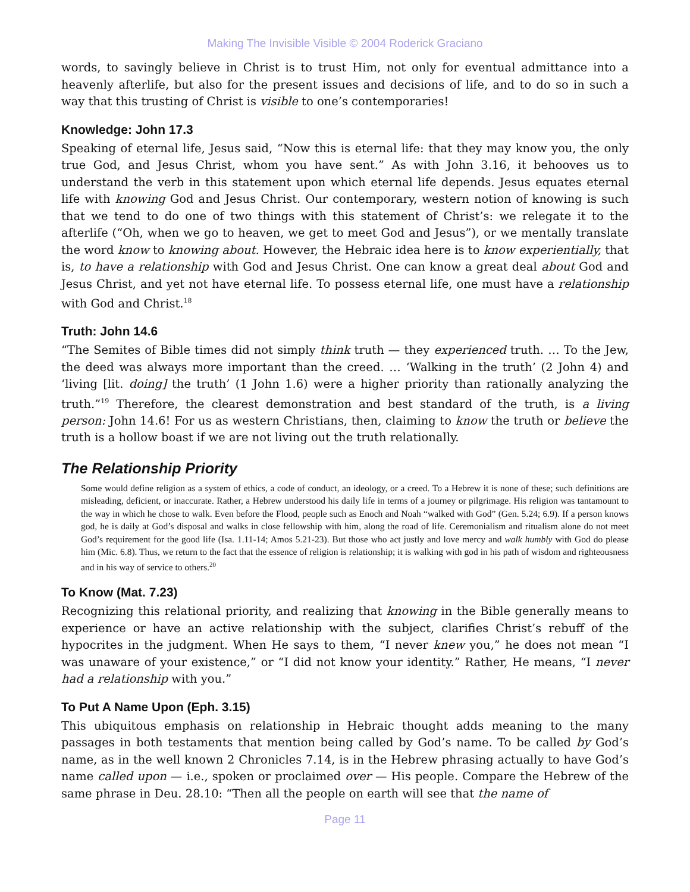Making The Invisible Visible © 2004 Roderick Graciano
words, to savingly believe in Christ is to trust Him, not only for eventual admittance into a heavenly afterlife, but also for the present issues and decisions of life, and to do so in such a way that this trusting of Christ is visible to one’s contemporaries!
Knowledge: John 17.3
Speaking of eternal life, Jesus said, “Now this is eternal life: that they may know you, the only true God, and Jesus Christ, whom you have sent.” As with John 3.16, it behooves us to understand the verb in this statement upon which eternal life depends. Jesus equates eternal life with knowing God and Jesus Christ. Our contemporary, western notion of knowing is such that we tend to do one of two things with this statement of Christ’s: we relegate it to the afterlife (“Oh, when we go to heaven, we get to meet God and Jesus”), or we mentally translate the word know to knowing about. However, the Hebraic idea here is to know experientially, that is, to have a relationship with God and Jesus Christ. One can know a great deal about God and Jesus Christ, and yet not have eternal life. To possess eternal life, one must have a relationship with God and Christ.<sup>18</sup>
Truth: John 14.6
“The Semites of Bible times did not simply think truth — they experienced truth. … To the Jew, the deed was always more important than the creed. … ‘Walking in the truth’ (2 John 4) and ‘living [lit. doing] the truth’ (1 John 1.6) were a higher priority than rationally analyzing the truth.”<sup>19</sup> Therefore, the clearest demonstration and best standard of the truth, is a living person: John 14.6! For us as western Christians, then, claiming to know the truth or believe the truth is a hollow boast if we are not living out the truth relationally.
The Relationship Priority
Some would define religion as a system of ethics, a code of conduct, an ideology, or a creed. To a Hebrew it is none of these; such definitions are misleading, deficient, or inaccurate. Rather, a Hebrew understood his daily life in terms of a journey or pilgrimage. His religion was tantamount to the way in which he chose to walk. Even before the Flood, people such as Enoch and Noah “walked with God” (Gen. 5.24; 6.9). If a person knows god, he is daily at God’s disposal and walks in close fellowship with him, along the road of life. Ceremonialism and ritualism alone do not meet God’s requirement for the good life (Isa. 1.11-14; Amos 5.21-23). But those who act justly and love mercy and walk humbly with God do please him (Mic. 6.8). Thus, we return to the fact that the essence of religion is relationship; it is walking with god in his path of wisdom and righteousness and in his way of service to others.<sup>20</sup>
To Know (Mat. 7.23)
Recognizing this relational priority, and realizing that knowing in the Bible generally means to experience or have an active relationship with the subject, clarifies Christ’s rebuff of the hypocrites in the judgment. When He says to them, “I never knew you,” he does not mean “I was unaware of your existence,” or “I did not know your identity.” Rather, He means, “I never had a relationship with you.”
To Put A Name Upon (Eph. 3.15)
This ubiquitous emphasis on relationship in Hebraic thought adds meaning to the many passages in both testaments that mention being called by God’s name. To be called by God’s name, as in the well known 2 Chronicles 7.14, is in the Hebrew phrasing actually to have God’s name called upon — i.e., spoken or proclaimed over — His people. Compare the Hebrew of the same phrase in Deu. 28.10: “Then all the people on earth will see that the name of
Page 11